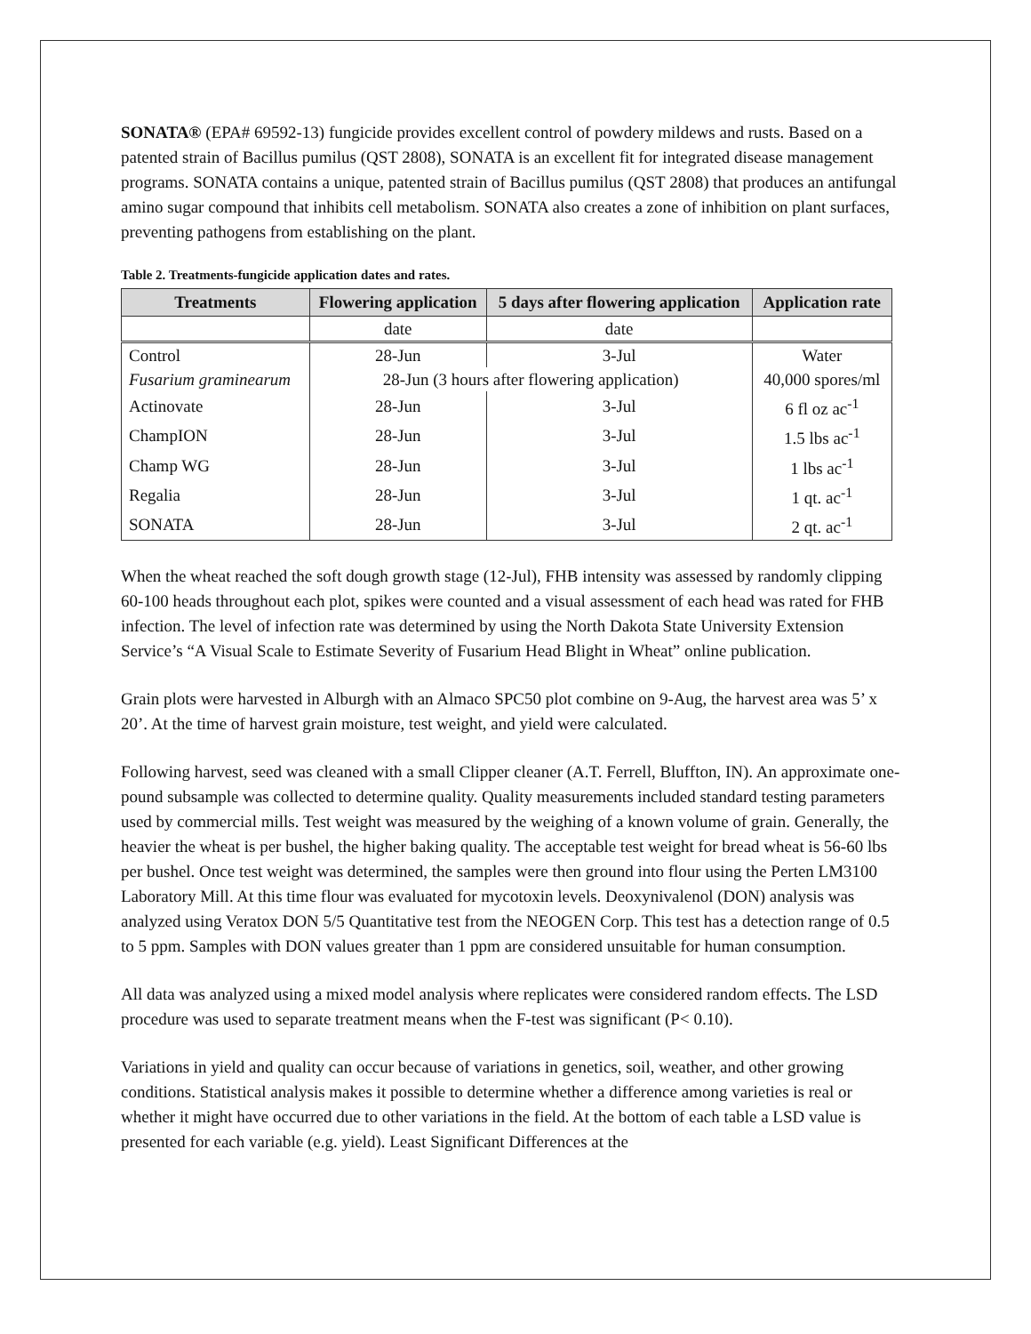SONATA® (EPA# 69592-13) fungicide provides excellent control of powdery mildews and rusts. Based on a patented strain of Bacillus pumilus (QST 2808), SONATA is an excellent fit for integrated disease management programs. SONATA contains a unique, patented strain of Bacillus pumilus (QST 2808) that produces an antifungal amino sugar compound that inhibits cell metabolism. SONATA also creates a zone of inhibition on plant surfaces, preventing pathogens from establishing on the plant.
Table 2. Treatments-fungicide application dates and rates.
| Treatments | Flowering application | 5 days after flowering application | Application rate |
| --- | --- | --- | --- |
| | date | date | |
| Control | 28-Jun | 3-Jul | Water |
| Fusarium graminearum | 28-Jun (3 hours after flowering application) | | 40,000 spores/ml |
| Actinovate | 28-Jun | 3-Jul | 6 fl oz ac<sup>-1</sup> |
| ChampION | 28-Jun | 3-Jul | 1.5 lbs ac<sup>-1</sup> |
| Champ WG | 28-Jun | 3-Jul | 1 lbs ac<sup>-1</sup> |
| Regalia | 28-Jun | 3-Jul | 1 qt. ac<sup>-1</sup> |
| SONATA | 28-Jun | 3-Jul | 2 qt. ac<sup>-1</sup> |
When the wheat reached the soft dough growth stage (12-Jul), FHB intensity was assessed by randomly clipping 60-100 heads throughout each plot, spikes were counted and a visual assessment of each head was rated for FHB infection. The level of infection rate was determined by using the North Dakota State University Extension Service’s “A Visual Scale to Estimate Severity of Fusarium Head Blight in Wheat” online publication.
Grain plots were harvested in Alburgh with an Almaco SPC50 plot combine on 9-Aug, the harvest area was 5’ x 20’. At the time of harvest grain moisture, test weight, and yield were calculated.
Following harvest, seed was cleaned with a small Clipper cleaner (A.T. Ferrell, Bluffton, IN). An approximate one-pound subsample was collected to determine quality. Quality measurements included standard testing parameters used by commercial mills. Test weight was measured by the weighing of a known volume of grain. Generally, the heavier the wheat is per bushel, the higher baking quality. The acceptable test weight for bread wheat is 56-60 lbs per bushel. Once test weight was determined, the samples were then ground into flour using the Perten LM3100 Laboratory Mill. At this time flour was evaluated for mycotoxin levels. Deoxynivalenol (DON) analysis was analyzed using Veratox DON 5/5 Quantitative test from the NEOGEN Corp. This test has a detection range of 0.5 to 5 ppm. Samples with DON values greater than 1 ppm are considered unsuitable for human consumption.
All data was analyzed using a mixed model analysis where replicates were considered random effects. The LSD procedure was used to separate treatment means when the F-test was significant (P< 0.10).
Variations in yield and quality can occur because of variations in genetics, soil, weather, and other growing conditions. Statistical analysis makes it possible to determine whether a difference among varieties is real or whether it might have occurred due to other variations in the field. At the bottom of each table a LSD value is presented for each variable (e.g. yield). Least Significant Differences at the